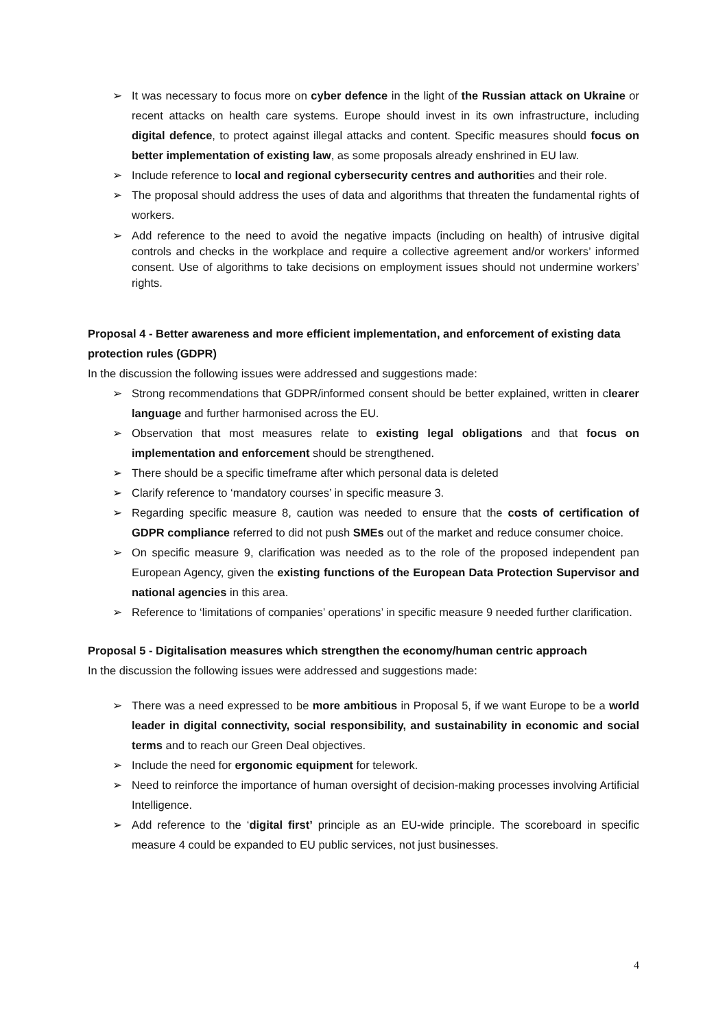➢ It was necessary to focus more on cyber defence in the light of the Russian attack on Ukraine or recent attacks on health care systems. Europe should invest in its own infrastructure, including digital defence, to protect against illegal attacks and content. Specific measures should focus on better implementation of existing law, as some proposals already enshrined in EU law.
➢ Include reference to local and regional cybersecurity centres and authorities and their role.
➢ The proposal should address the uses of data and algorithms that threaten the fundamental rights of workers.
➢ Add reference to the need to avoid the negative impacts (including on health) of intrusive digital controls and checks in the workplace and require a collective agreement and/or workers’ informed consent. Use of algorithms to take decisions on employment issues should not undermine workers’ rights.
Proposal 4 - Better awareness and more efficient implementation, and enforcement of existing data protection rules (GDPR)
In the discussion the following issues were addressed and suggestions made:
➢ Strong recommendations that GDPR/informed consent should be better explained, written in clearer language and further harmonised across the EU.
➢ Observation that most measures relate to existing legal obligations and that focus on implementation and enforcement should be strengthened.
➢ There should be a specific timeframe after which personal data is deleted
➢ Clarify reference to ‘mandatory courses’ in specific measure 3.
➢ Regarding specific measure 8, caution was needed to ensure that the costs of certification of GDPR compliance referred to did not push SMEs out of the market and reduce consumer choice.
➢ On specific measure 9, clarification was needed as to the role of the proposed independent pan European Agency, given the existing functions of the European Data Protection Supervisor and national agencies in this area.
➢ Reference to ‘limitations of companies’ operations’ in specific measure 9 needed further clarification.
Proposal 5 - Digitalisation measures which strengthen the economy/human centric approach
In the discussion the following issues were addressed and suggestions made:
➢ There was a need expressed to be more ambitious in Proposal 5, if we want Europe to be a world leader in digital connectivity, social responsibility, and sustainability in economic and social terms and to reach our Green Deal objectives.
➢ Include the need for ergonomic equipment for telework.
➢ Need to reinforce the importance of human oversight of decision-making processes involving Artificial Intelligence.
➢ Add reference to the ‘digital first’ principle as an EU-wide principle. The scoreboard in specific measure 4 could be expanded to EU public services, not just businesses.
4